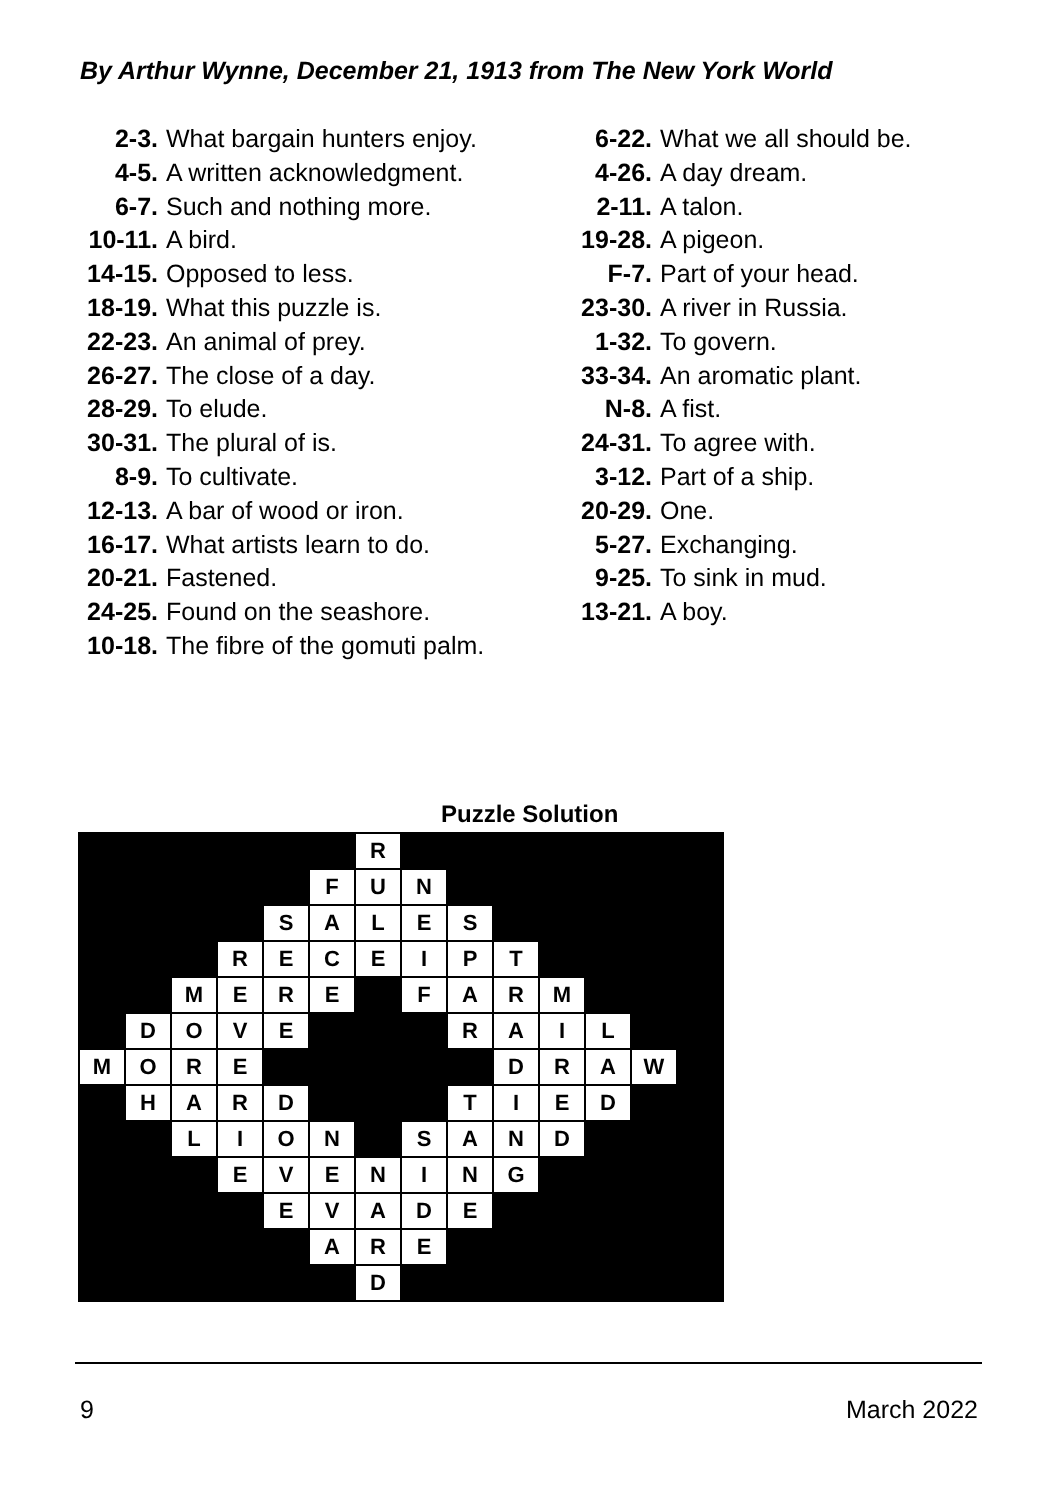By Arthur Wynne, December 21, 1913 from The New York World
2-3. What bargain hunters enjoy.
4-5. A written acknowledgment.
6-7. Such and nothing more.
10-11. A bird.
14-15. Opposed to less.
18-19. What this puzzle is.
22-23. An animal of prey.
26-27. The close of a day.
28-29. To elude.
30-31. The plural of is.
8-9. To cultivate.
12-13. A bar of wood or iron.
16-17. What artists learn to do.
20-21. Fastened.
24-25. Found on the seashore.
10-18. The fibre of the gomuti palm.
6-22. What we all should be.
4-26. A day dream.
2-11. A talon.
19-28. A pigeon.
F-7. Part of your head.
23-30. A river in Russia.
1-32. To govern.
33-34. An aromatic plant.
N-8. A fist.
24-31. To agree with.
3-12. Part of a ship.
20-29. One.
5-27. Exchanging.
9-25. To sink in mud.
13-21. A boy.
Puzzle Solution
| | | | | | | R | | | | | | | |
| | | | | | F | U | N | | | | | | |
| | | | | S | A | L | E | S | | | | | |
| | | | R | E | C | E | I | P | T | | | | |
| | | M | E | R | E | | F | A | R | M | | | |
| | D | O | V | E | | | | R | A | I | L | | |
| M | O | R | E | | | | | | D | R | A | W | |
| | H | A | R | D | | | | T | I | E | D | | |
| | | L | I | O | N | | S | A | N | D | | | |
| | | | E | V | E | N | I | N | G | | | | |
| | | | | E | V | A | D | E | | | | | |
| | | | | | A | R | E | | | | | | |
| | | | | | | D | | | | | | | |
9 March 2022